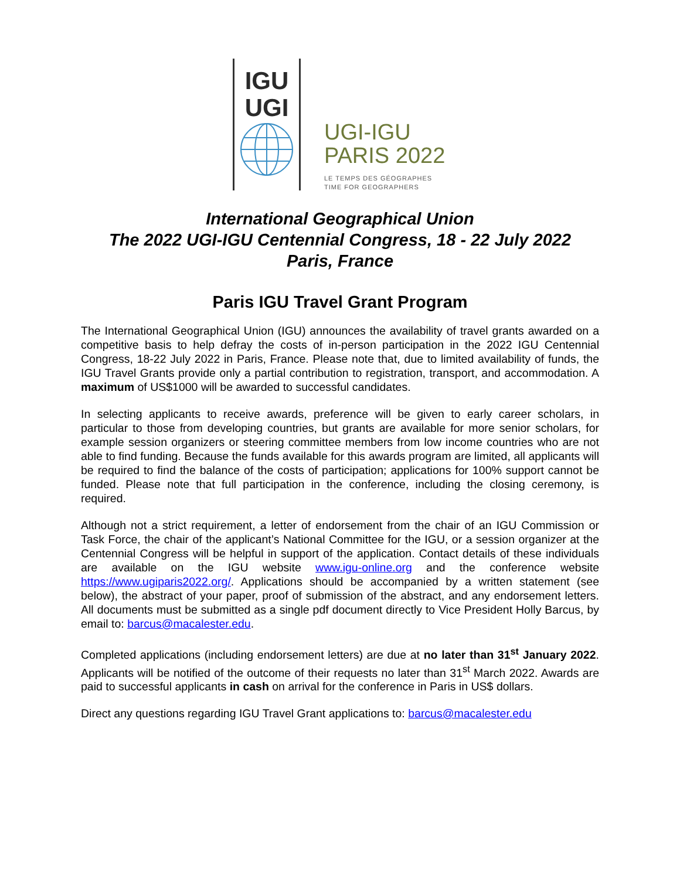IGU
UGI
UGI-IGU
PARIS 2022
LE TEMPS DES GÉOGRAPHES
TIME FOR GEOGRAPHERS
International Geographical Union
The 2022 UGI-IGU Centennial Congress, 18 - 22 July 2022
Paris, France
Paris IGU Travel Grant Program
The International Geographical Union (IGU) announces the availability of travel grants awarded on a competitive basis to help defray the costs of in-person participation in the 2022 IGU Centennial Congress, 18-22 July 2022 in Paris, France. Please note that, due to limited availability of funds, the IGU Travel Grants provide only a partial contribution to registration, transport, and accommodation. A maximum of US$1000 will be awarded to successful candidates.
In selecting applicants to receive awards, preference will be given to early career scholars, in particular to those from developing countries, but grants are available for more senior scholars, for example session organizers or steering committee members from low income countries who are not able to find funding. Because the funds available for this awards program are limited, all applicants will be required to find the balance of the costs of participation; applications for 100% support cannot be funded. Please note that full participation in the conference, including the closing ceremony, is required.
Although not a strict requirement, a letter of endorsement from the chair of an IGU Commission or Task Force, the chair of the applicant’s National Committee for the IGU, or a session organizer at the Centennial Congress will be helpful in support of the application. Contact details of these individuals are available on the IGU website www.igu-online.org and the conference website https://www.ugiparis2022.org/. Applications should be accompanied by a written statement (see below), the abstract of your paper, proof of submission of the abstract, and any endorsement letters. All documents must be submitted as a single pdf document directly to Vice President Holly Barcus, by email to: barcus@macalester.edu.
Completed applications (including endorsement letters) are due at no later than 31<sup>st</sup> January 2022. Applicants will be notified of the outcome of their requests no later than 31<sup>st</sup> March 2022. Awards are paid to successful applicants in cash on arrival for the conference in Paris in US$ dollars.
Direct any questions regarding IGU Travel Grant applications to: barcus@macalester.edu